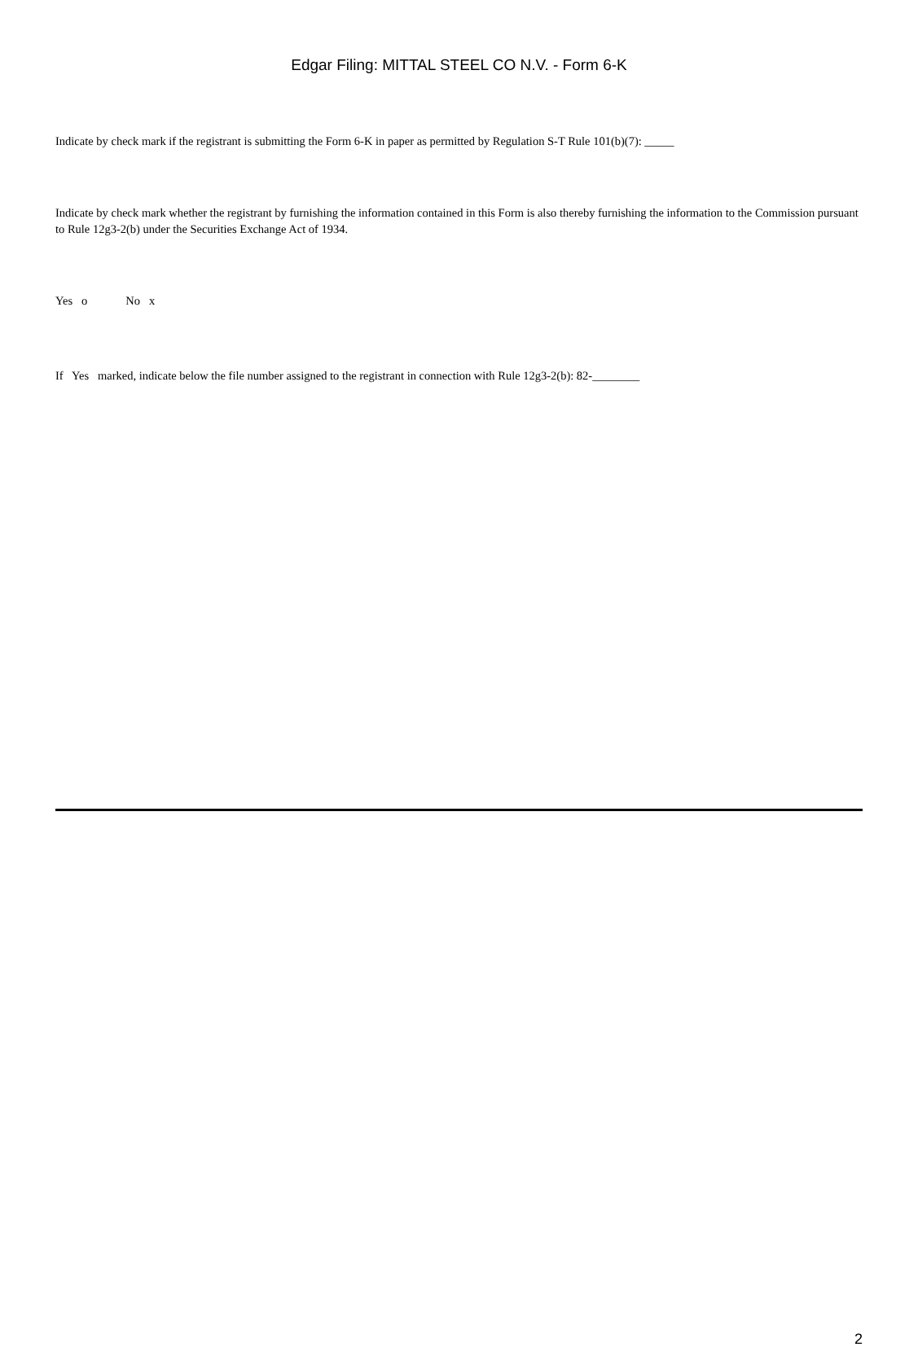Edgar Filing: MITTAL STEEL CO N.V. - Form 6-K
Indicate by check mark if the registrant is submitting the Form 6-K in paper as permitted by Regulation S-T Rule 101(b)(7): _____
Indicate by check mark whether the registrant by furnishing the information contained in this Form is also thereby furnishing the information to the Commission pursuant to Rule 12g3-2(b) under the Securities Exchange Act of 1934.
Yes o No x
If Yes marked, indicate below the file number assigned to the registrant in connection with Rule 12g3-2(b): 82-________
2